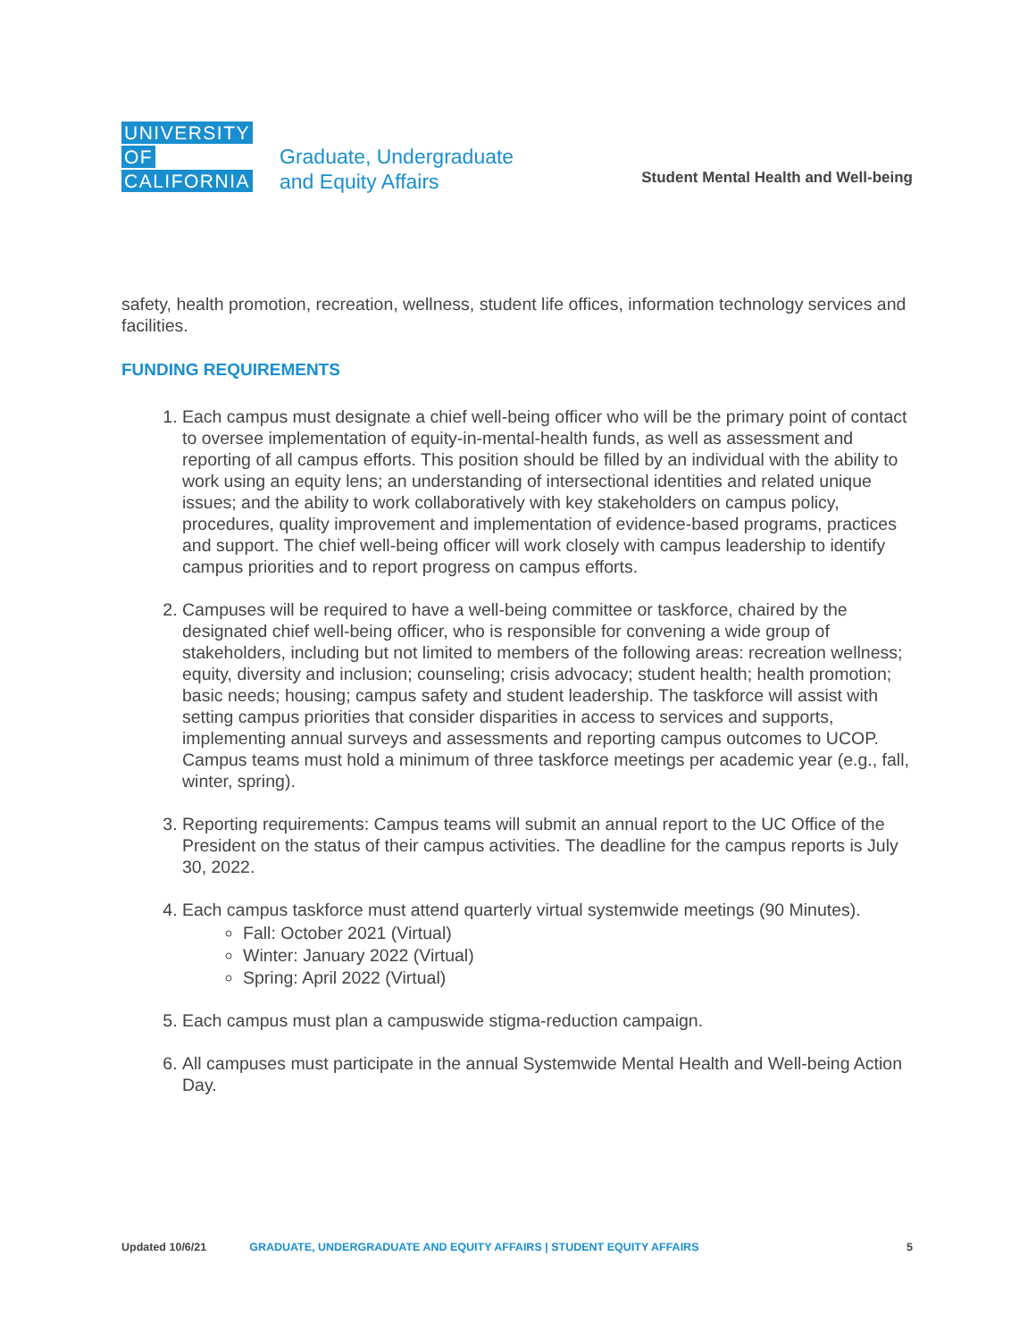UNIVERSITY
OF
CALIFORNIA
Graduate, Undergraduate
and Equity Affairs
Student Mental Health and Well-being
safety, health promotion, recreation, wellness, student life offices, information technology services and facilities.
FUNDING REQUIREMENTS
1. Each campus must designate a chief well-being officer who will be the primary point of contact to oversee implementation of equity-in-mental-health funds, as well as assessment and reporting of all campus efforts. This position should be filled by an individual with the ability to work using an equity lens; an understanding of intersectional identities and related unique issues; and the ability to work collaboratively with key stakeholders on campus policy, procedures, quality improvement and implementation of evidence-based programs, practices and support. The chief well-being officer will work closely with campus leadership to identify campus priorities and to report progress on campus efforts.
2. Campuses will be required to have a well-being committee or taskforce, chaired by the designated chief well-being officer, who is responsible for convening a wide group of stakeholders, including but not limited to members of the following areas: recreation wellness; equity, diversity and inclusion; counseling; crisis advocacy; student health; health promotion; basic needs; housing; campus safety and student leadership. The taskforce will assist with setting campus priorities that consider disparities in access to services and supports, implementing annual surveys and assessments and reporting campus outcomes to UCOP. Campus teams must hold a minimum of three taskforce meetings per academic year (e.g., fall, winter, spring).
3. Reporting requirements: Campus teams will submit an annual report to the UC Office of the President on the status of their campus activities. The deadline for the campus reports is July 30, 2022.
4. Each campus taskforce must attend quarterly virtual systemwide meetings (90 Minutes).
Fall: October 2021 (Virtual)
Winter: January 2022 (Virtual)
Spring: April 2022 (Virtual)
5. Each campus must plan a campuswide stigma-reduction campaign.
6. All campuses must participate in the annual Systemwide Mental Health and Well-being Action Day.
Updated 10/6/21 GRADUATE, UNDERGRADUATE AND EQUITY AFFAIRS | STUDENT EQUITY AFFAIRS 5